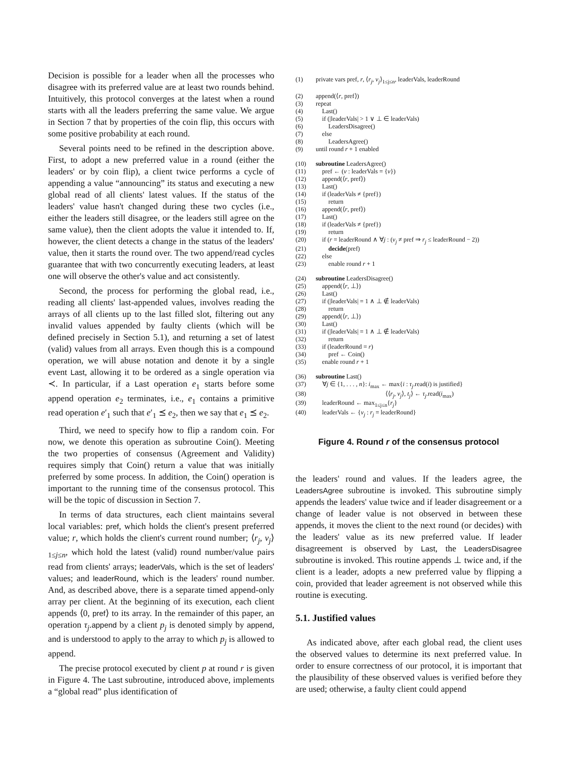Decision is possible for a leader when all the processes who disagree with its preferred value are at least two rounds behind. Intuitively, this protocol converges at the latest when a round starts with all the leaders preferring the same value. We argue in Section 7 that by properties of the coin flip, this occurs with some positive probability at each round.
Several points need to be refined in the description above. First, to adopt a new preferred value in a round (either the leaders' or by coin flip), a client twice performs a cycle of appending a value “announcing” its status and executing a new global read of all clients' latest values. If the status of the leaders' value hasn't changed during these two cycles (i.e., either the leaders still disagree, or the leaders still agree on the same value), then the client adopts the value it intended to. If, however, the client detects a change in the status of the leaders' value, then it starts the round over. The two append/read cycles guarantee that with two concurrently executing leaders, at least one will observe the other's value and act consistently.
Second, the process for performing the global read, i.e., reading all clients' last-appended values, involves reading the arrays of all clients up to the last filled slot, filtering out any invalid values appended by faulty clients (which will be defined precisely in Section 5.1), and returning a set of latest (valid) values from all arrays. Even though this is a compound operation, we will abuse notation and denote it by a single event Last, allowing it to be ordered as a single operation via ≺. In particular, if a Last operation e<sub>1</sub> starts before some append operation e<sub>2</sub> terminates, i.e., e<sub>1</sub> contains a primitive read operation e′<sub>1</sub> such that e′<sub>1</sub> ⪯ e<sub>2</sub>, then we say that e<sub>1</sub> ⪯ e<sub>2</sub>.
Third, we need to specify how to flip a random coin. For now, we denote this operation as subroutine Coin(). Meeting the two properties of consensus (Agreement and Validity) requires simply that Coin() return a value that was initially preferred by some process. In addition, the Coin() operation is important to the running time of the consensus protocol. This will be the topic of discussion in Section 7.
In terms of data structures, each client maintains several local variables: pref, which holds the client's present preferred value; r, which holds the client's current round number; ⟨r<sub>j</sub>, v<sub>j</sub>⟩<sub>1≤j≤n</sub>, which hold the latest (valid) round number/value pairs read from clients' arrays; leaderVals, which is the set of leaders' values; and leaderRound, which is the leaders' round number. And, as described above, there is a separate timed append-only array per client. At the beginning of its execution, each client appends ⟨0, pref⟩ to its array. In the remainder of this paper, an operation τ<sub>j</sub>.append by a client p<sub>j</sub> is denoted simply by append, and is understood to apply to the array to which p<sub>j</sub> is allowed to append.
The precise protocol executed by client p at round r is given in Figure 4. The Last subroutine, introduced above, implements a “global read” plus identification of
(1) private vars pref, r, ⟨r<sub>j</sub>, v<sub>j</sub>⟩<sub>1≤j≤n</sub>, leaderVals, leaderRound
(2) append(⟨r, pref⟩)
(3) repeat
(4) Last()
(5) if (|leaderVals| > 1 ∨ ⊥ ∈ leaderVals)
(6)  LeadersDisagree()
(7) else
(8)  LeadersAgree()
(9) until round r + 1 enabled
(10) subroutine LeadersAgree()
(11) pref ← (v : leaderVals = {v})
(12) append(⟨r, pref⟩)
(13) Last()
(14) if (leaderVals ≠ {pref})
(15)  return
(16) append(⟨r, pref⟩)
(17) Last()
(18) if (leaderVals ≠ {pref})
(19)  return
(20) if (r = leaderRound ∧ ∀j : (v<sub>j</sub> ≠ pref ⇒ r<sub>j</sub> ≤ leaderRound − 2))
(21)  decide(pref)
(22) else
(23)  enable round r + 1
(24) subroutine LeadersDisagree()
(25) append(⟨r, ⊥⟩)
(26) Last()
(27) if (|leaderVals| = 1 ∧ ⊥ ∉ leaderVals)
(28)  return
(29) append(⟨r, ⊥⟩)
(30) Last()
(31) if (|leaderVals| = 1 ∧ ⊥ ∉ leaderVals)
(32)  return
(33) if (leaderRound = r)
(34)  pref ← Coin()
(35) enable round r + 1
(36) subroutine Last()
(37) ∀j ∈ {1, . . . , n}: i<sub>max</sub> ← max{i : τ<sub>j</sub>.read(i) is justified}
(38)           ⟨⟨r<sub>j</sub>, v<sub>j</sub>⟩, t<sub>j</sub>⟩ ← τ<sub>j</sub>.read(i<sub>max</sub>)
(39) leaderRound ← max<sub>1≤j≤n</sub>{r<sub>j</sub>}
(40) leaderVals ← {v<sub>j</sub> : r<sub>j</sub> = leaderRound}
Figure 4. Round r of the consensus protocol
the leaders' round and values. If the leaders agree, the LeadersAgree subroutine is invoked. This subroutine simply appends the leaders' value twice and if leader disagreement or a change of leader value is not observed in between these appends, it moves the client to the next round (or decides) with the leaders' value as its new preferred value. If leader disagreement is observed by Last, the LeadersDisagree subroutine is invoked. This routine appends ⊥ twice and, if the client is a leader, adopts a new preferred value by flipping a coin, provided that leader agreement is not observed while this routine is executing.
5.1. Justified values
As indicated above, after each global read, the client uses the observed values to determine its next preferred value. In order to ensure correctness of our protocol, it is important that the plausibility of these observed values is verified before they are used; otherwise, a faulty client could append